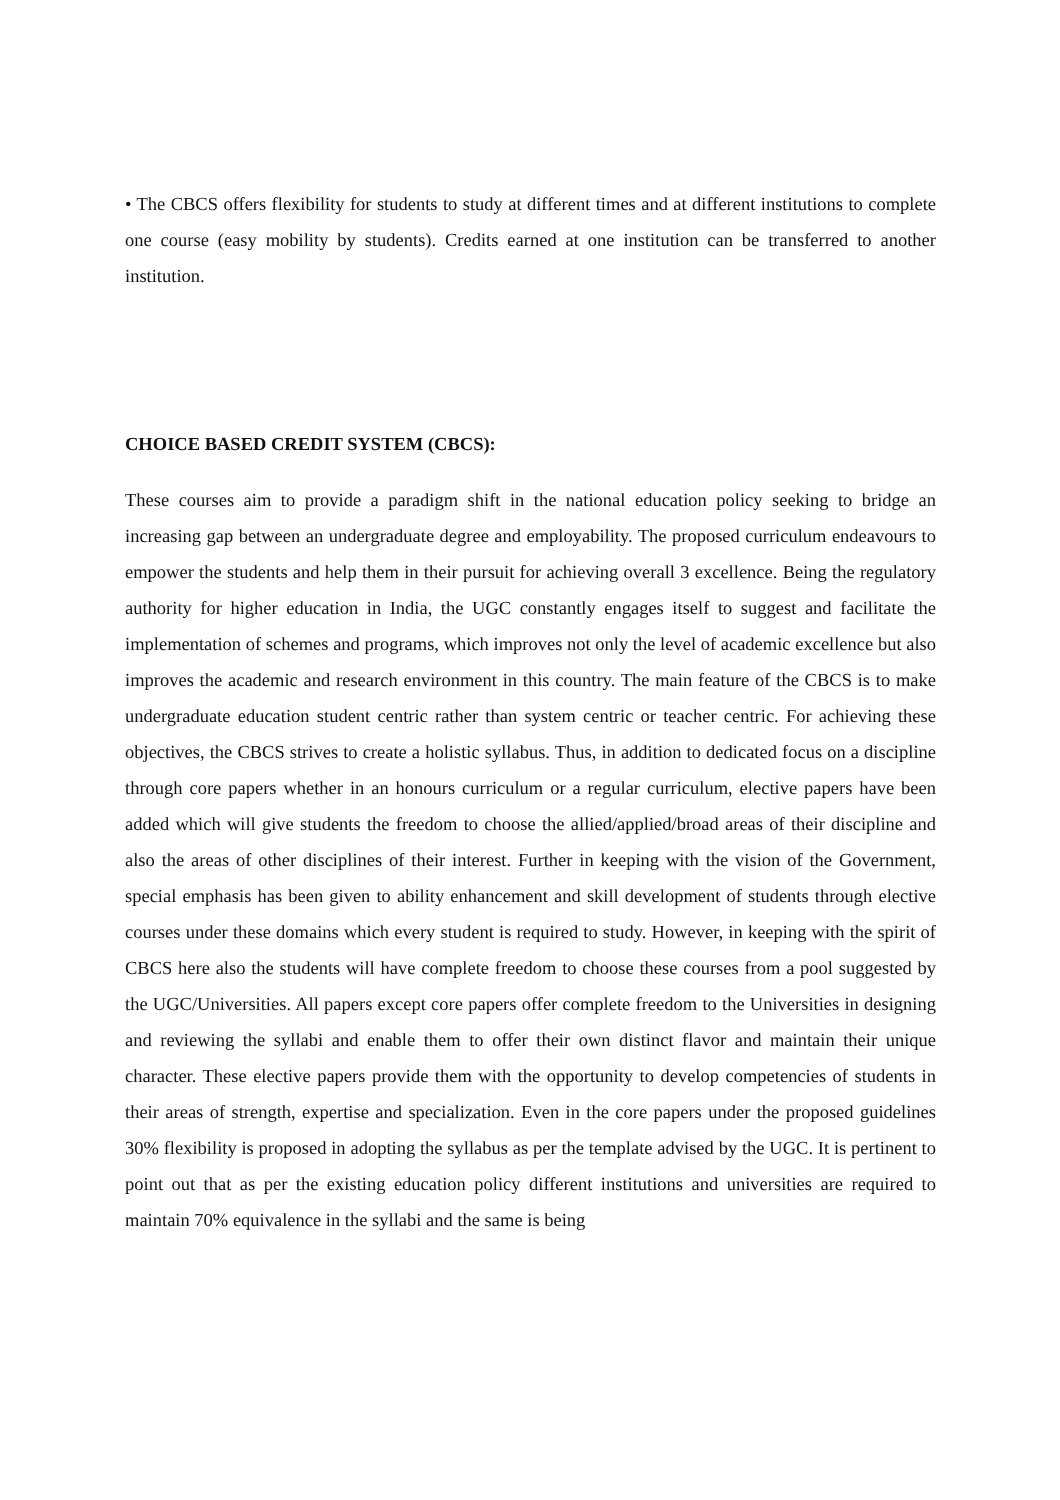• The CBCS offers flexibility for students to study at different times and at different institutions to complete one course (easy mobility by students). Credits earned at one institution can be transferred to another institution.
CHOICE BASED CREDIT SYSTEM (CBCS):
These courses aim to provide a paradigm shift in the national education policy seeking to bridge an increasing gap between an undergraduate degree and employability. The proposed curriculum endeavours to empower the students and help them in their pursuit for achieving overall 3 excellence. Being the regulatory authority for higher education in India, the UGC constantly engages itself to suggest and facilitate the implementation of schemes and programs, which improves not only the level of academic excellence but also improves the academic and research environment in this country. The main feature of the CBCS is to make undergraduate education student centric rather than system centric or teacher centric. For achieving these objectives, the CBCS strives to create a holistic syllabus. Thus, in addition to dedicated focus on a discipline through core papers whether in an honours curriculum or a regular curriculum, elective papers have been added which will give students the freedom to choose the allied/applied/broad areas of their discipline and also the areas of other disciplines of their interest. Further in keeping with the vision of the Government, special emphasis has been given to ability enhancement and skill development of students through elective courses under these domains which every student is required to study. However, in keeping with the spirit of CBCS here also the students will have complete freedom to choose these courses from a pool suggested by the UGC/Universities. All papers except core papers offer complete freedom to the Universities in designing and reviewing the syllabi and enable them to offer their own distinct flavor and maintain their unique character. These elective papers provide them with the opportunity to develop competencies of students in their areas of strength, expertise and specialization. Even in the core papers under the proposed guidelines 30% flexibility is proposed in adopting the syllabus as per the template advised by the UGC. It is pertinent to point out that as per the existing education policy different institutions and universities are required to maintain 70% equivalence in the syllabi and the same is being